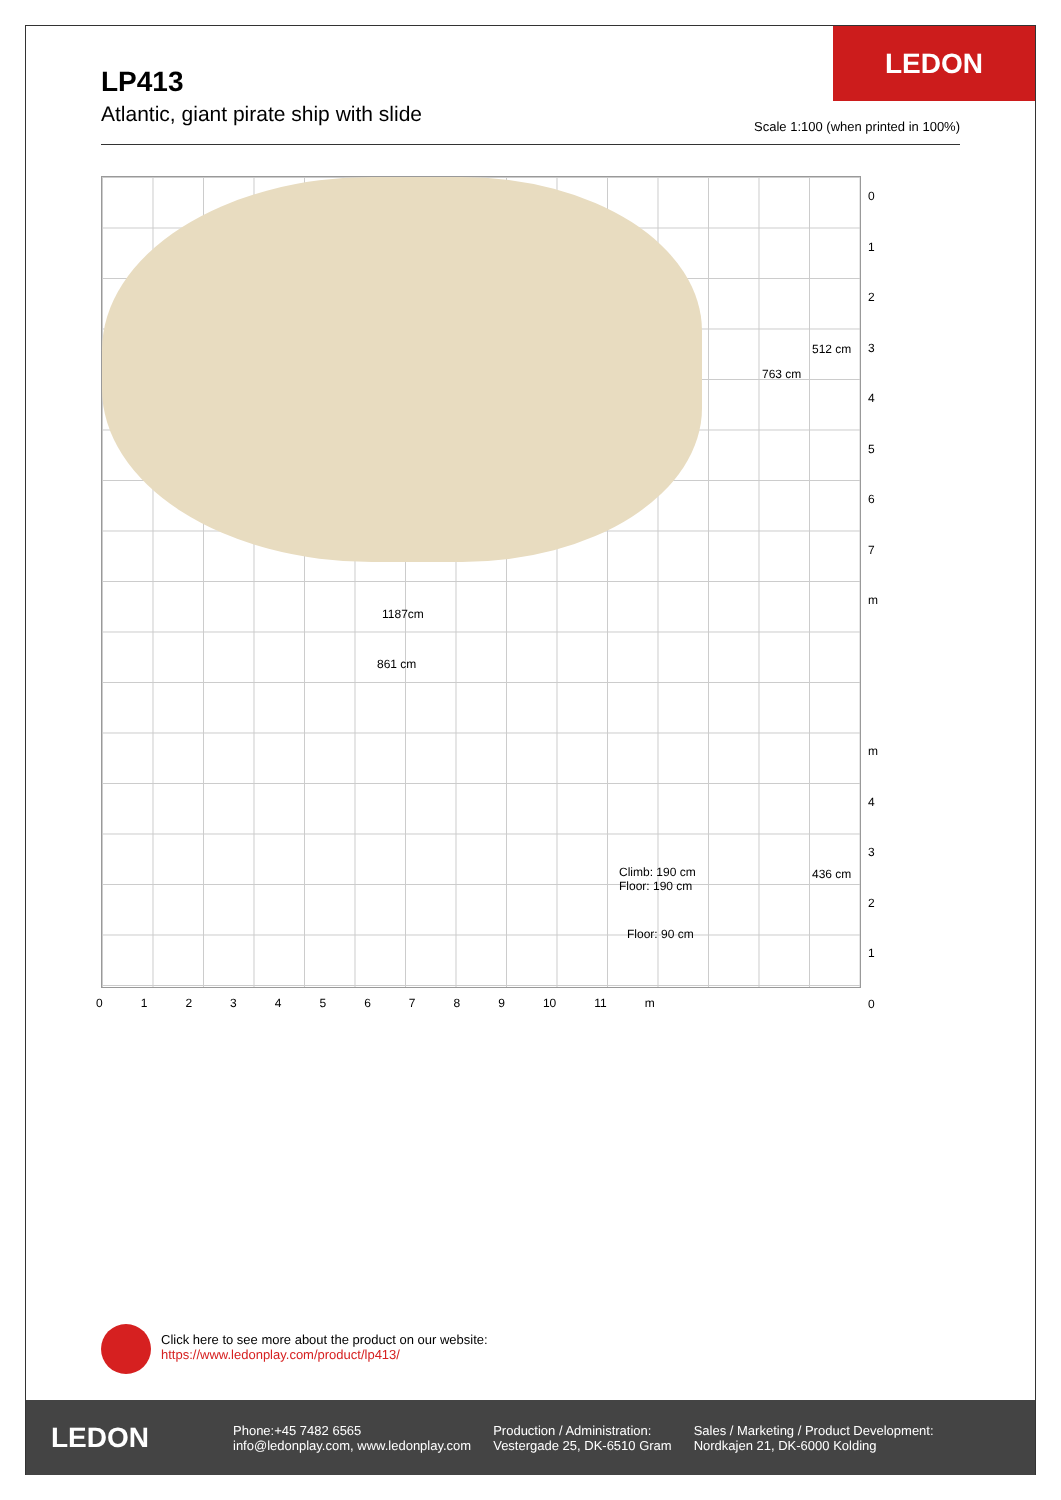LEDON
LP413
Atlantic, giant pirate ship with slide
Scale 1:100 (when printed in 100%)
1187cm
861 cm
763 cm
512 cm
436 cm
Climb: 190 cm
Floor: 190 cm
Floor: 90 cm
0
1
2
3
4
5
6
7
m
m
4
3
2
1
0
0123456789 10 11 m
Click here to see more about the product on our website:
https://www.ledonplay.com/product/lp413/
LEDON
Phone:+45 7482 6565
info@ledonplay.com, www.ledonplay.com
Production / Administration:
Vestergade 25, DK-6510 Gram
Sales / Marketing / Product Development:
Nordkajen 21, DK-6000 Kolding